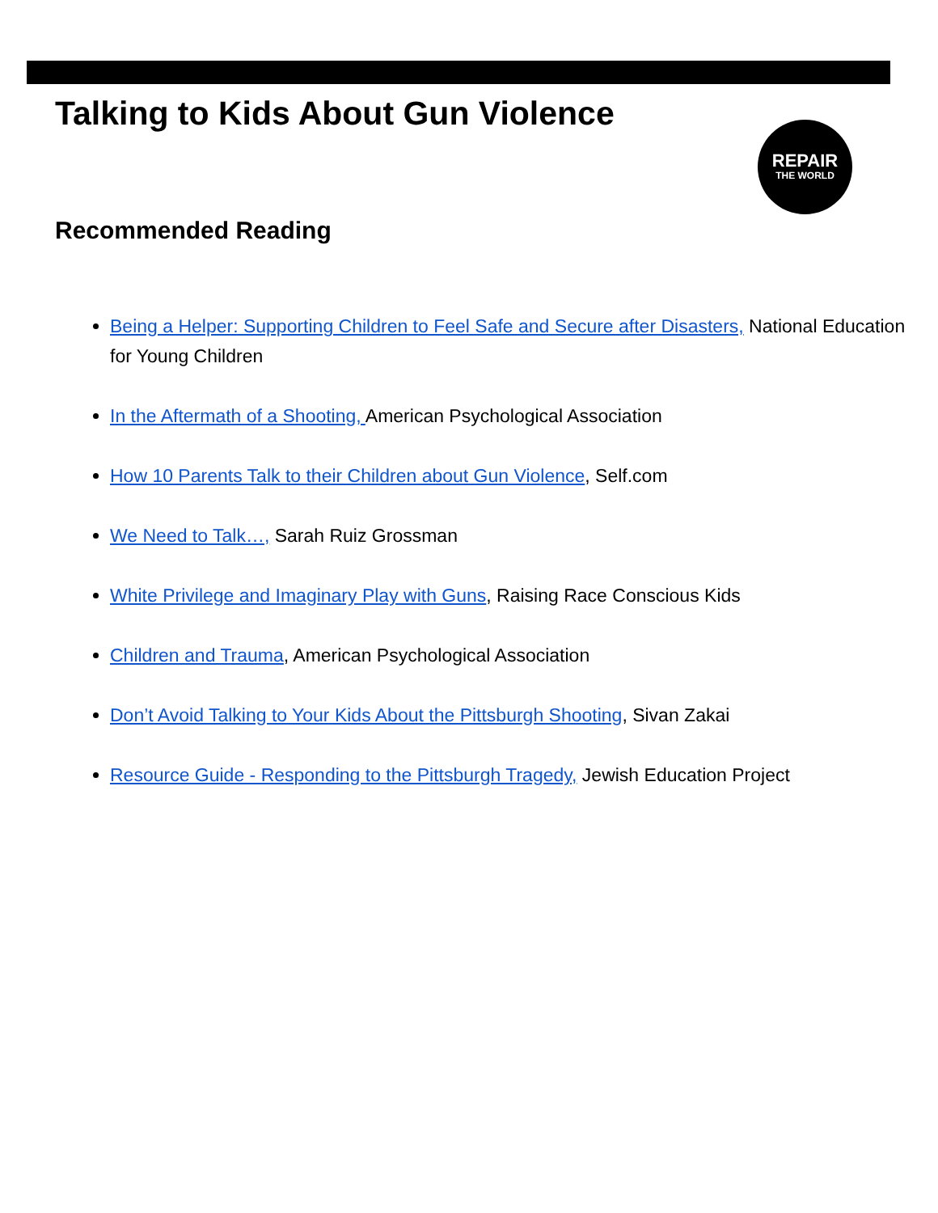Talking to Kids About Gun Violence
REPAIR
THE WORLD
Recommended Reading
Being a Helper: Supporting Children to Feel Safe and Secure after Disasters, National Education for Young Children
In the Aftermath of a Shooting, American Psychological Association
How 10 Parents Talk to their Children about Gun Violence, Self.com
We Need to Talk…, Sarah Ruiz Grossman
White Privilege and Imaginary Play with Guns, Raising Race Conscious Kids
Children and Trauma, American Psychological Association
Don’t Avoid Talking to Your Kids About the Pittsburgh Shooting, Sivan Zakai
Resource Guide - Responding to the Pittsburgh Tragedy, Jewish Education Project